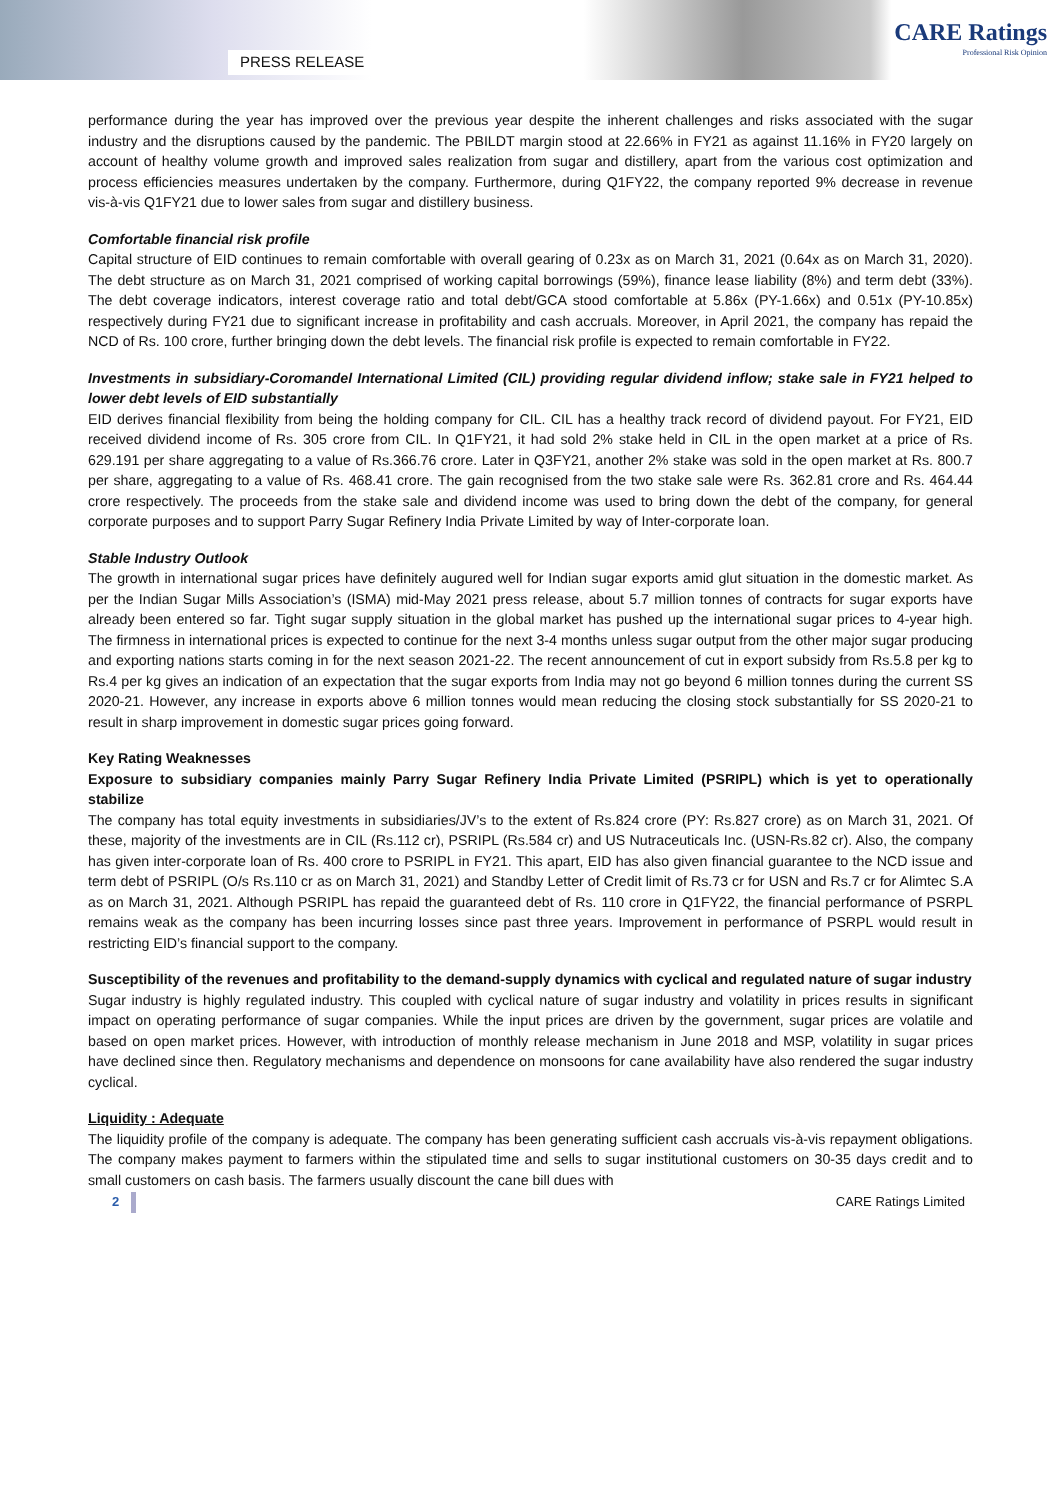PRESS RELEASE
CARE Ratings
Professional Risk Opinion
performance during the year has improved over the previous year despite the inherent challenges and risks associated with the sugar industry and the disruptions caused by the pandemic. The PBILDT margin stood at 22.66% in FY21 as against 11.16% in FY20 largely on account of healthy volume growth and improved sales realization from sugar and distillery, apart from the various cost optimization and process efficiencies measures undertaken by the company. Furthermore, during Q1FY22, the company reported 9% decrease in revenue vis-à-vis Q1FY21 due to lower sales from sugar and distillery business.
Comfortable financial risk profile
Capital structure of EID continues to remain comfortable with overall gearing of 0.23x as on March 31, 2021 (0.64x as on March 31, 2020). The debt structure as on March 31, 2021 comprised of working capital borrowings (59%), finance lease liability (8%) and term debt (33%). The debt coverage indicators, interest coverage ratio and total debt/GCA stood comfortable at 5.86x (PY-1.66x) and 0.51x (PY-10.85x) respectively during FY21 due to significant increase in profitability and cash accruals. Moreover, in April 2021, the company has repaid the NCD of Rs. 100 crore, further bringing down the debt levels. The financial risk profile is expected to remain comfortable in FY22.
Investments in subsidiary-Coromandel International Limited (CIL) providing regular dividend inflow; stake sale in FY21 helped to lower debt levels of EID substantially
EID derives financial flexibility from being the holding company for CIL. CIL has a healthy track record of dividend payout. For FY21, EID received dividend income of Rs. 305 crore from CIL. In Q1FY21, it had sold 2% stake held in CIL in the open market at a price of Rs. 629.191 per share aggregating to a value of Rs.366.76 crore. Later in Q3FY21, another 2% stake was sold in the open market at Rs. 800.7 per share, aggregating to a value of Rs. 468.41 crore. The gain recognised from the two stake sale were Rs. 362.81 crore and Rs. 464.44 crore respectively. The proceeds from the stake sale and dividend income was used to bring down the debt of the company, for general corporate purposes and to support Parry Sugar Refinery India Private Limited by way of Inter-corporate loan.
Stable Industry Outlook
The growth in international sugar prices have definitely augured well for Indian sugar exports amid glut situation in the domestic market. As per the Indian Sugar Mills Association’s (ISMA) mid-May 2021 press release, about 5.7 million tonnes of contracts for sugar exports have already been entered so far. Tight sugar supply situation in the global market has pushed up the international sugar prices to 4-year high. The firmness in international prices is expected to continue for the next 3-4 months unless sugar output from the other major sugar producing and exporting nations starts coming in for the next season 2021-22. The recent announcement of cut in export subsidy from Rs.5.8 per kg to Rs.4 per kg gives an indication of an expectation that the sugar exports from India may not go beyond 6 million tonnes during the current SS 2020-21. However, any increase in exports above 6 million tonnes would mean reducing the closing stock substantially for SS 2020-21 to result in sharp improvement in domestic sugar prices going forward.
Key Rating Weaknesses
Exposure to subsidiary companies mainly Parry Sugar Refinery India Private Limited (PSRIPL) which is yet to operationally stabilize
The company has total equity investments in subsidiaries/JV’s to the extent of Rs.824 crore (PY: Rs.827 crore) as on March 31, 2021. Of these, majority of the investments are in CIL (Rs.112 cr), PSRIPL (Rs.584 cr) and US Nutraceuticals Inc. (USN-Rs.82 cr). Also, the company has given inter-corporate loan of Rs. 400 crore to PSRIPL in FY21. This apart, EID has also given financial guarantee to the NCD issue and term debt of PSRIPL (O/s Rs.110 cr as on March 31, 2021) and Standby Letter of Credit limit of Rs.73 cr for USN and Rs.7 cr for Alimtec S.A as on March 31, 2021. Although PSRIPL has repaid the guaranteed debt of Rs. 110 crore in Q1FY22, the financial performance of PSRPL remains weak as the company has been incurring losses since past three years. Improvement in performance of PSRPL would result in restricting EID’s financial support to the company.
Susceptibility of the revenues and profitability to the demand-supply dynamics with cyclical and regulated nature of sugar industry
Sugar industry is highly regulated industry. This coupled with cyclical nature of sugar industry and volatility in prices results in significant impact on operating performance of sugar companies. While the input prices are driven by the government, sugar prices are volatile and based on open market prices. However, with introduction of monthly release mechanism in June 2018 and MSP, volatility in sugar prices have declined since then. Regulatory mechanisms and dependence on monsoons for cane availability have also rendered the sugar industry cyclical.
Liquidity : Adequate
The liquidity profile of the company is adequate. The company has been generating sufficient cash accruals vis-à-vis repayment obligations. The company makes payment to farmers within the stipulated time and sells to sugar institutional customers on 30-35 days credit and to small customers on cash basis. The farmers usually discount the cane bill dues with
2 CARE Ratings Limited